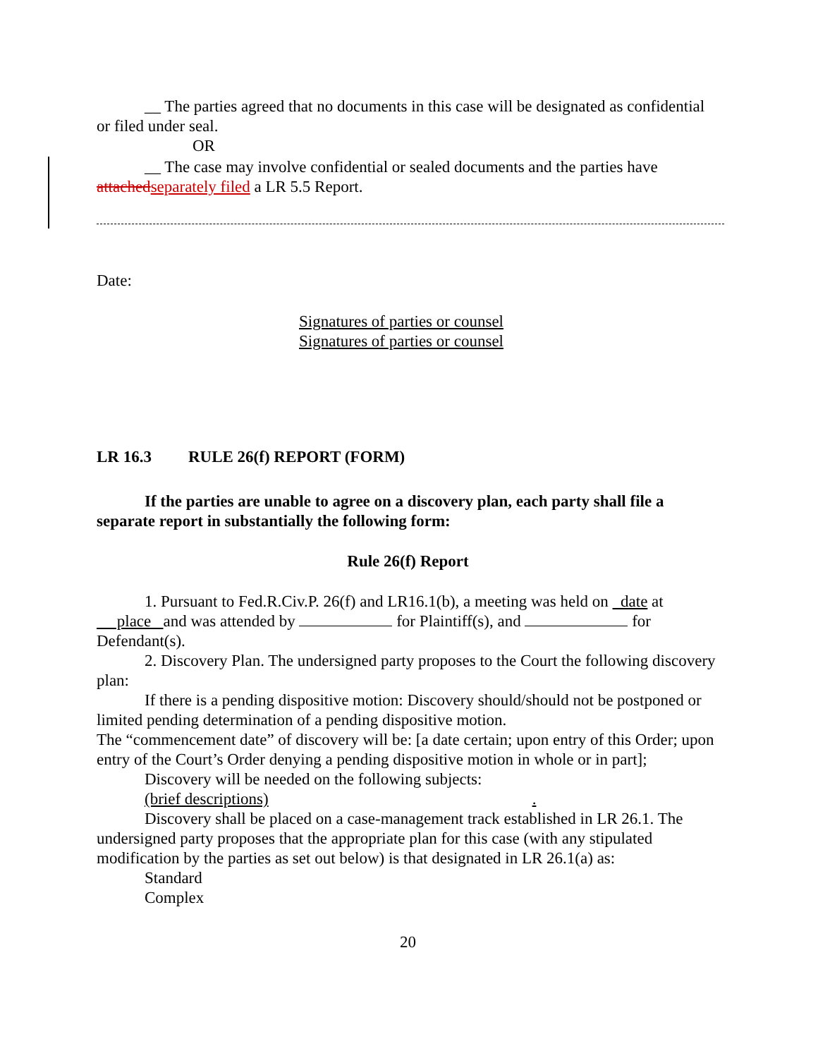__ The parties agreed that no documents in this case will be designated as confidential or filed under seal.
OR
__ The case may involve confidential or sealed documents and the parties have attached separately filed a LR 5.5 Report.
Date:
Signatures of parties or counsel
Signatures of parties or counsel
LR 16.3 RULE 26(f) REPORT (FORM)
If the parties are unable to agree on a discovery plan, each party shall file a separate report in substantially the following form:
Rule 26(f) Report
1. Pursuant to Fed.R.Civ.P. 26(f) and LR16.1(b), a meeting was held on date at place and was attended by for Plaintiff(s), and for Defendant(s).
2. Discovery Plan. The undersigned party proposes to the Court the following discovery plan:
If there is a pending dispositive motion: Discovery should/should not be postponed or limited pending determination of a pending dispositive motion.
The “commencement date” of discovery will be: [a date certain; upon entry of this Order; upon entry of the Court’s Order denying a pending dispositive motion in whole or in part];
Discovery will be needed on the following subjects:
(brief descriptions) .
Discovery shall be placed on a case-management track established in LR 26.1. The undersigned party proposes that the appropriate plan for this case (with any stipulated modification by the parties as set out below) is that designated in LR 26.1(a) as:
Standard
Complex
20